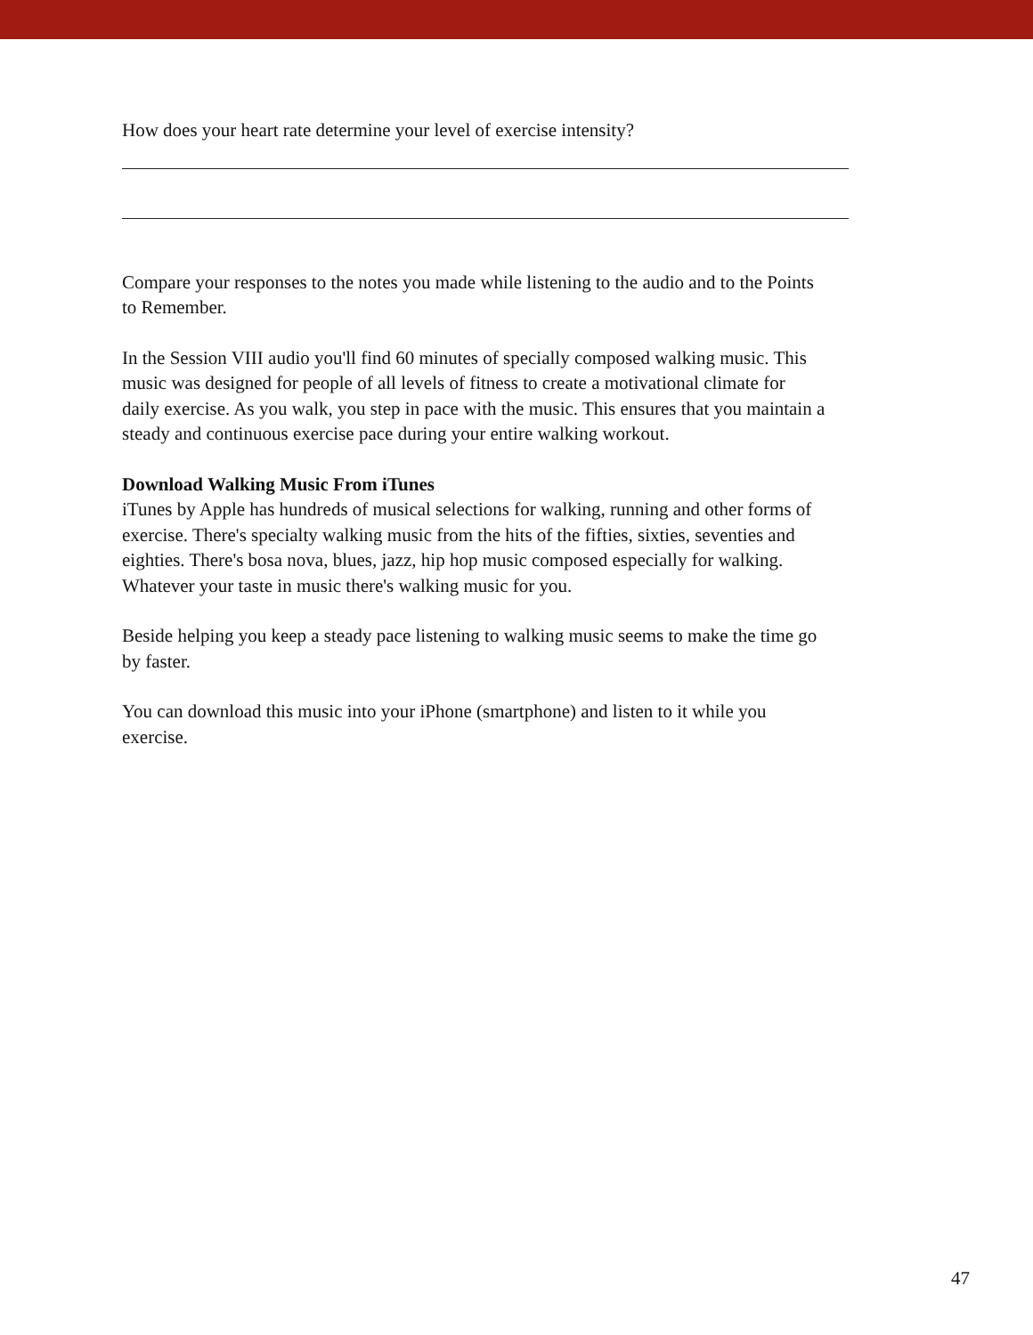How does your heart rate determine your level of exercise intensity?
Compare your responses to the notes you made while listening to the audio and to the Points to Remember.
In the Session VIII audio you'll find 60 minutes of specially composed walking music. This music was designed for people of all levels of fitness to create a motivational climate for daily exercise. As you walk, you step in pace with the music. This ensures that you maintain a steady and continuous exercise pace during your entire walking workout.
Download Walking Music From iTunes
iTunes by Apple has hundreds of musical selections for walking, running and other forms of exercise. There's specialty walking music from the hits of the fifties, sixties, seventies and eighties. There's bosa nova, blues, jazz, hip hop music composed especially for walking. Whatever your taste in music there's walking music for you.
Beside helping you keep a steady pace listening to walking music seems to make the time go by faster.
You can download this music into your iPhone (smartphone) and listen to it while you exercise.
47